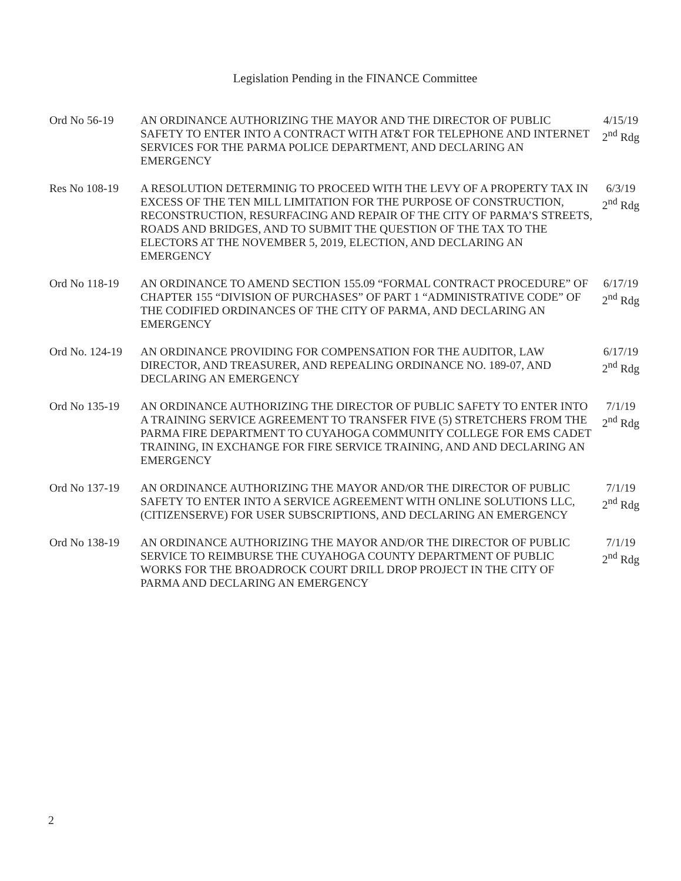Legislation Pending in the FINANCE Committee
Ord No 56-19 AN ORDINANCE AUTHORIZING THE MAYOR AND THE DIRECTOR OF PUBLIC SAFETY TO ENTER INTO A CONTRACT WITH AT&T FOR TELEPHONE AND INTERNET SERVICES FOR THE PARMA POLICE DEPARTMENT, AND DECLARING AN EMERGENCY
4/15/19
2<sup>nd</sup> Rdg
Res No 108-19 A RESOLUTION DETERMINIG TO PROCEED WITH THE LEVY OF A PROPERTY TAX IN EXCESS OF THE TEN MILL LIMITATION FOR THE PURPOSE OF CONSTRUCTION, RECONSTRUCTION, RESURFACING AND REPAIR OF THE CITY OF PARMA’S STREETS, ROADS AND BRIDGES, AND TO SUBMIT THE QUESTION OF THE TAX TO THE ELECTORS AT THE NOVEMBER 5, 2019, ELECTION, AND DECLARING AN EMERGENCY
6/3/19
2<sup>nd</sup> Rdg
Ord No 118-19 AN ORDINANCE TO AMEND SECTION 155.09 “FORMAL CONTRACT PROCEDURE” OF CHAPTER 155 “DIVISION OF PURCHASES” OF PART 1 “ADMINISTRATIVE CODE” OF THE CODIFIED ORDINANCES OF THE CITY OF PARMA, AND DECLARING AN EMERGENCY
6/17/19
2<sup>nd</sup> Rdg
Ord No. 124-19
AN ORDINANCE PROVIDING FOR COMPENSATION FOR THE AUDITOR, LAW DIRECTOR, AND TREASURER, AND REPEALING ORDINANCE NO. 189-07, AND DECLARING AN EMERGENCY
6/17/19
2<sup>nd</sup> Rdg
Ord No 135-19 AN ORDINANCE AUTHORIZING THE DIRECTOR OF PUBLIC SAFETY TO ENTER INTO A TRAINING SERVICE AGREEMENT TO TRANSFER FIVE (5) STRETCHERS FROM THE PARMA FIRE DEPARTMENT TO CUYAHOGA COMMUNITY COLLEGE FOR EMS CADET TRAINING, IN EXCHANGE FOR FIRE SERVICE TRAINING, AND AND DECLARING AN EMERGENCY
7/1/19
2<sup>nd</sup> Rdg
Ord No 137-19 AN ORDINANCE AUTHORIZING THE MAYOR AND/OR THE DIRECTOR OF PUBLIC SAFETY TO ENTER INTO A SERVICE AGREEMENT WITH ONLINE SOLUTIONS LLC, (CITIZENSERVE) FOR USER SUBSCRIPTIONS, AND DECLARING AN EMERGENCY
7/1/19
2<sup>nd</sup> Rdg
Ord No 138-19 AN ORDINANCE AUTHORIZING THE MAYOR AND/OR THE DIRECTOR OF PUBLIC SERVICE TO REIMBURSE THE CUYAHOGA COUNTY DEPARTMENT OF PUBLIC WORKS FOR THE BROADROCK COURT DRILL DROP PROJECT IN THE CITY OF PARMA AND DECLARING AN EMERGENCY
7/1/19
2<sup>nd</sup> Rdg
2